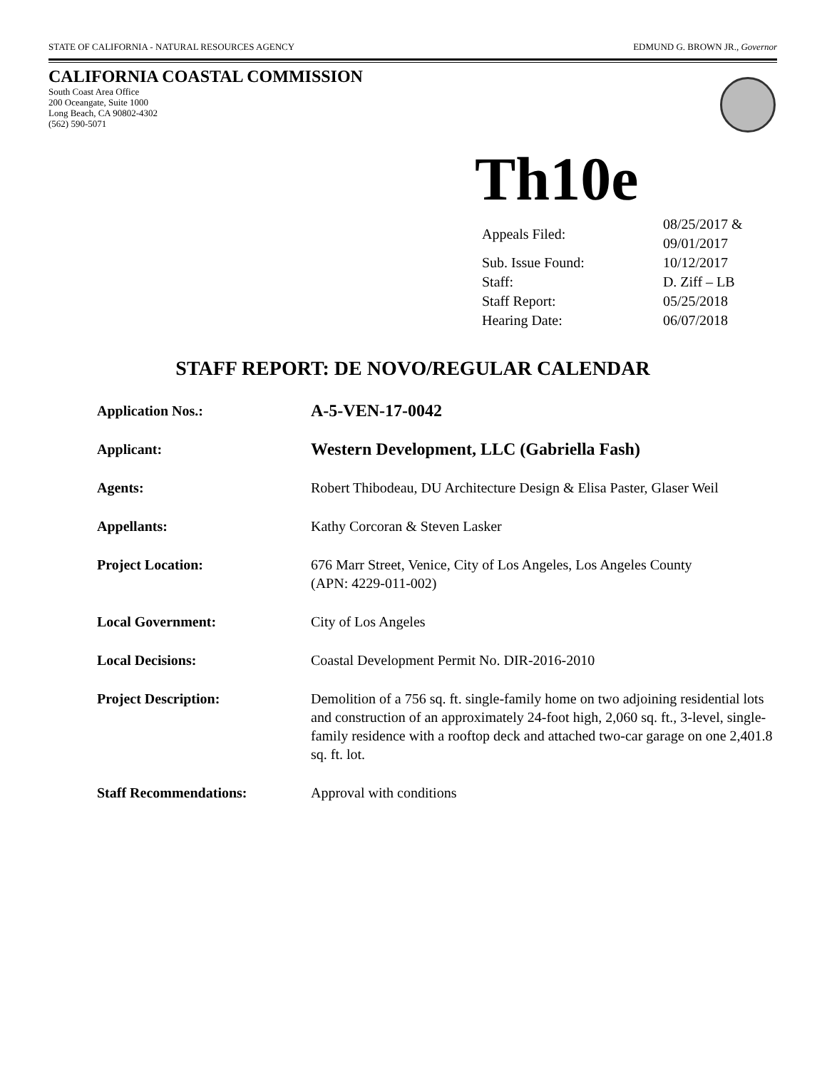STATE OF CALIFORNIA - NATURAL RESOURCES AGENCY EDMUND G. BROWN JR., Governor
CALIFORNIA COASTAL COMMISSION
South Coast Area Office
200 Oceangate, Suite 1000
Long Beach, CA 90802-4302
(562) 590-5071
Th10e
| Appeals Filed: | 08/25/2017 & 09/01/2017 |
| Sub. Issue Found: | 10/12/2017 |
| Staff: | D. Ziff – LB |
| Staff Report: | 05/25/2018 |
| Hearing Date: | 06/07/2018 |
STAFF REPORT: DE NOVO/REGULAR CALENDAR
| Application Nos.: | A-5-VEN-17-0042 |
| Applicant: | Western Development, LLC (Gabriella Fash) |
| Agents: | Robert Thibodeau, DU Architecture Design & Elisa Paster, Glaser Weil |
| Appellants: | Kathy Corcoran & Steven Lasker |
| Project Location: | 676 Marr Street, Venice, City of Los Angeles, Los Angeles County (APN: 4229-011-002) |
| Local Government: | City of Los Angeles |
| Local Decisions: | Coastal Development Permit No. DIR-2016-2010 |
| Project Description: | Demolition of a 756 sq. ft. single-family home on two adjoining residential lots and construction of an approximately 24-foot high, 2,060 sq. ft., 3-level, single-family residence with a rooftop deck and attached two-car garage on one 2,401.8 sq. ft. lot. |
| Staff Recommendations: | Approval with conditions |